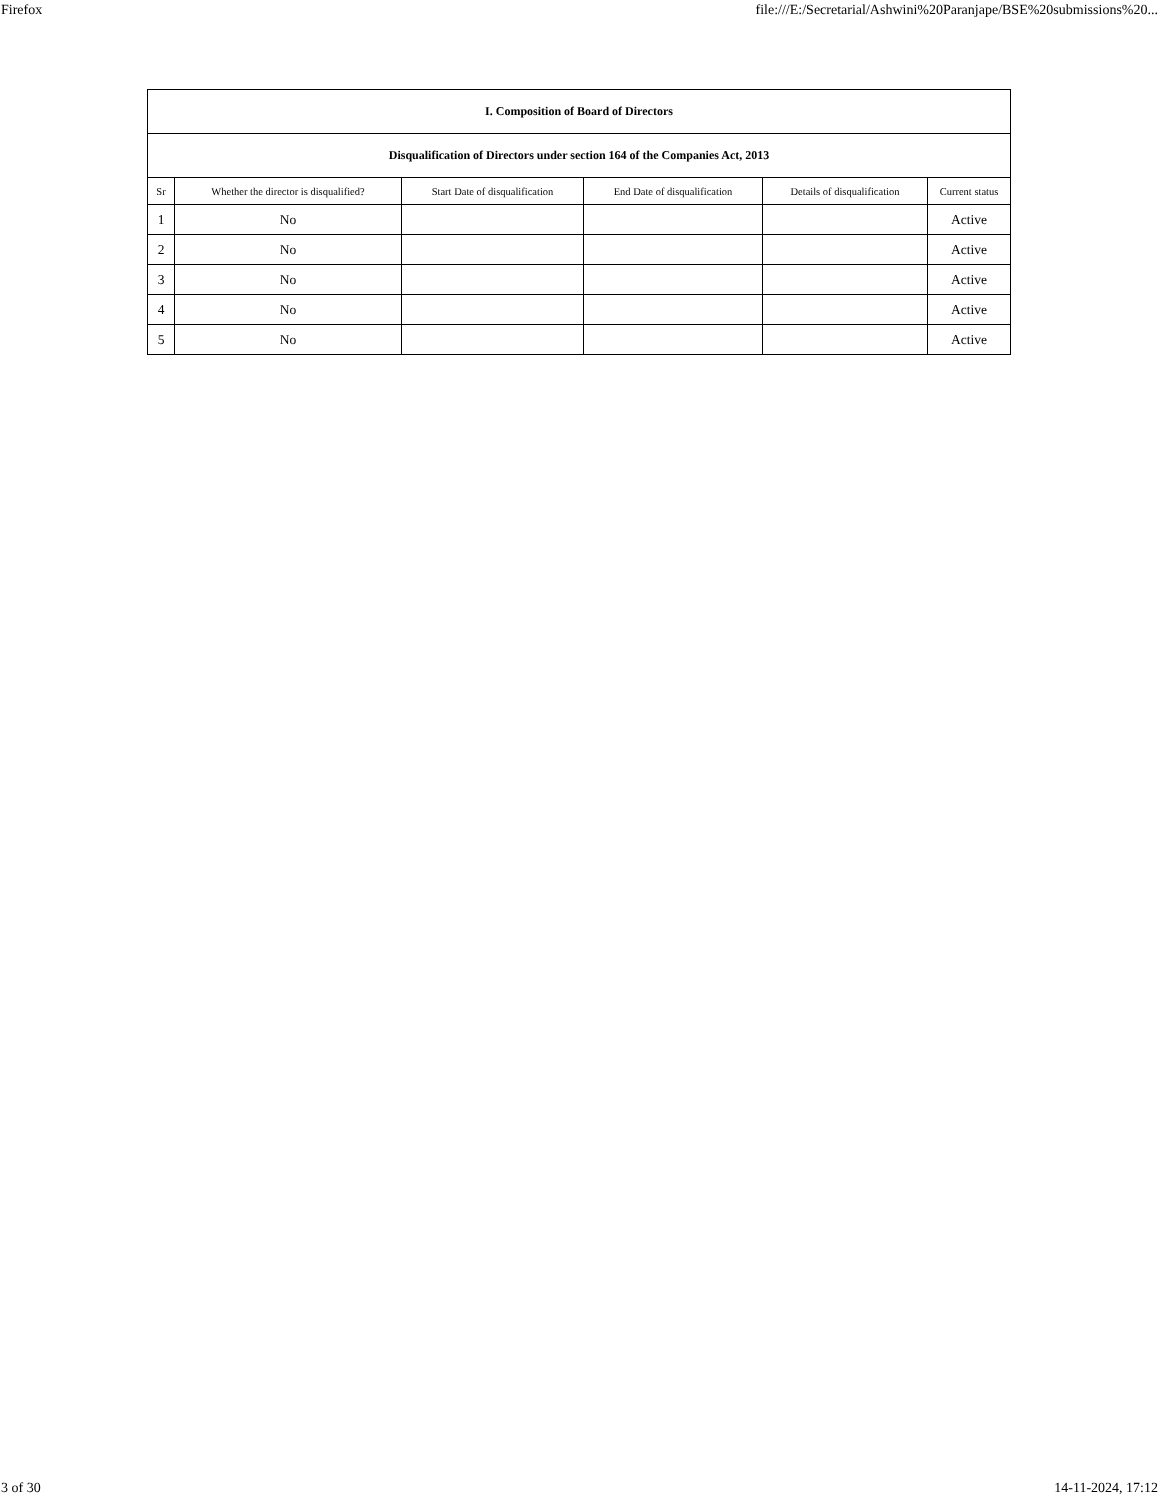Firefox file:///E:/Secretarial/Ashwini%20Paranjape/BSE%20submissions%20...
| I. Composition of Board of Directors | | | | | |
| Disqualification of Directors under section 164 of the Companies Act, 2013 | | | | | |
| Sr | Whether the director is disqualified? | Start Date of disqualification | End Date of disqualification | Details of disqualification | Current status |
| 1 | No | | | | Active |
| 2 | No | | | | Active |
| 3 | No | | | | Active |
| 4 | No | | | | Active |
| 5 | No | | | | Active |
3 of 30 14-11-2024, 17:12